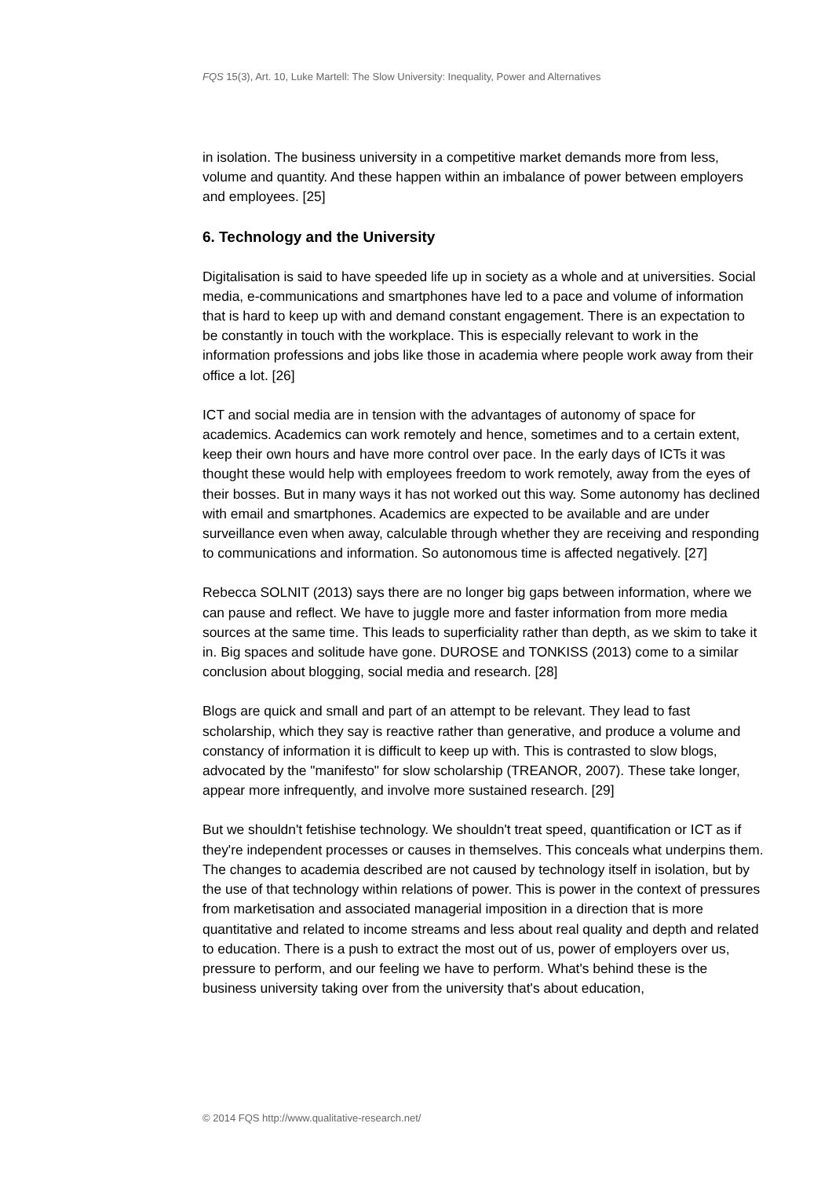FQS 15(3), Art. 10, Luke Martell: The Slow University: Inequality, Power and Alternatives
in isolation. The business university in a competitive market demands more from less, volume and quantity. And these happen within an imbalance of power between employers and employees. [25]
6. Technology and the University
Digitalisation is said to have speeded life up in society as a whole and at universities. Social media, e-communications and smartphones have led to a pace and volume of information that is hard to keep up with and demand constant engagement. There is an expectation to be constantly in touch with the workplace. This is especially relevant to work in the information professions and jobs like those in academia where people work away from their office a lot. [26]
ICT and social media are in tension with the advantages of autonomy of space for academics. Academics can work remotely and hence, sometimes and to a certain extent, keep their own hours and have more control over pace. In the early days of ICTs it was thought these would help with employees freedom to work remotely, away from the eyes of their bosses. But in many ways it has not worked out this way. Some autonomy has declined with email and smartphones. Academics are expected to be available and are under surveillance even when away, calculable through whether they are receiving and responding to communications and information. So autonomous time is affected negatively. [27]
Rebecca SOLNIT (2013) says there are no longer big gaps between information, where we can pause and reflect. We have to juggle more and faster information from more media sources at the same time. This leads to superficiality rather than depth, as we skim to take it in. Big spaces and solitude have gone. DUROSE and TONKISS (2013) come to a similar conclusion about blogging, social media and research. [28]
Blogs are quick and small and part of an attempt to be relevant. They lead to fast scholarship, which they say is reactive rather than generative, and produce a volume and constancy of information it is difficult to keep up with. This is contrasted to slow blogs, advocated by the "manifesto" for slow scholarship (TREANOR, 2007). These take longer, appear more infrequently, and involve more sustained research. [29]
But we shouldn't fetishise technology. We shouldn't treat speed, quantification or ICT as if they're independent processes or causes in themselves. This conceals what underpins them. The changes to academia described are not caused by technology itself in isolation, but by the use of that technology within relations of power. This is power in the context of pressures from marketisation and associated managerial imposition in a direction that is more quantitative and related to income streams and less about real quality and depth and related to education. There is a push to extract the most out of us, power of employers over us, pressure to perform, and our feeling we have to perform. What's behind these is the business university taking over from the university that's about education,
© 2014 FQS http://www.qualitative-research.net/